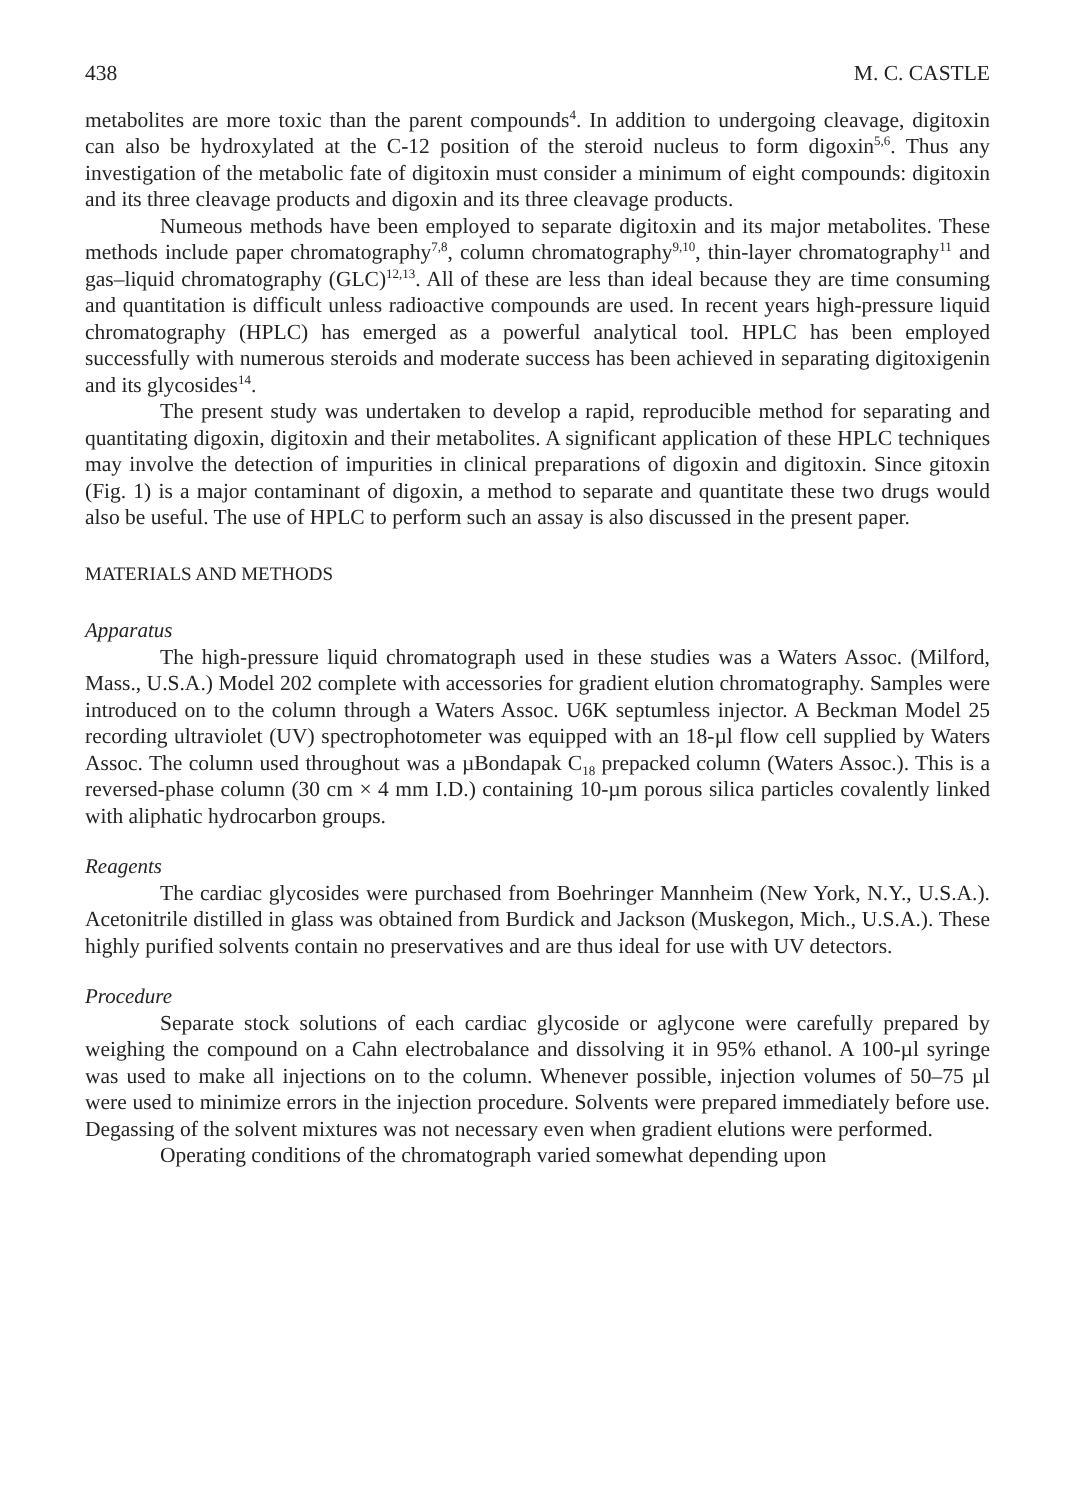438 M. C. CASTLE
metabolites are more toxic than the parent compounds<sup>4</sup>. In addition to undergoing cleavage, digitoxin can also be hydroxylated at the C-12 position of the steroid nucleus to form digoxin<sup>5,6</sup>. Thus any investigation of the metabolic fate of digitoxin must consider a minimum of eight compounds: digitoxin and its three cleavage products and digoxin and its three cleavage products.
Numeous methods have been employed to separate digitoxin and its major metabolites. These methods include paper chromatography<sup>7,8</sup>, column chromatography<sup>9,10</sup>, thin-layer chromatography<sup>11</sup> and gas–liquid chromatography (GLC)<sup>12,13</sup>. All of these are less than ideal because they are time consuming and quantitation is difficult unless radioactive compounds are used. In recent years high-pressure liquid chromatography (HPLC) has emerged as a powerful analytical tool. HPLC has been employed successfully with numerous steroids and moderate success has been achieved in separating digitoxigenin and its glycosides<sup>14</sup>.
The present study was undertaken to develop a rapid, reproducible method for separating and quantitating digoxin, digitoxin and their metabolites. A significant application of these HPLC techniques may involve the detection of impurities in clinical preparations of digoxin and digitoxin. Since gitoxin (Fig. 1) is a major contaminant of digoxin, a method to separate and quantitate these two drugs would also be useful. The use of HPLC to perform such an assay is also discussed in the present paper.
MATERIALS AND METHODS
Apparatus
The high-pressure liquid chromatograph used in these studies was a Waters Assoc. (Milford, Mass., U.S.A.) Model 202 complete with accessories for gradient elution chromatography. Samples were introduced on to the column through a Waters Assoc. U6K septumless injector. A Beckman Model 25 recording ultraviolet (UV) spectrophotometer was equipped with an 18-µl flow cell supplied by Waters Assoc. The column used throughout was a µBondapak C<sub>18</sub> prepacked column (Waters Assoc.). This is a reversed-phase column (30 cm × 4 mm I.D.) containing 10-µm porous silica particles covalently linked with aliphatic hydrocarbon groups.
Reagents
The cardiac glycosides were purchased from Boehringer Mannheim (New York, N.Y., U.S.A.). Acetonitrile distilled in glass was obtained from Burdick and Jackson (Muskegon, Mich., U.S.A.). These highly purified solvents contain no preservatives and are thus ideal for use with UV detectors.
Procedure
Separate stock solutions of each cardiac glycoside or aglycone were carefully prepared by weighing the compound on a Cahn electrobalance and dissolving it in 95% ethanol. A 100-µl syringe was used to make all injections on to the column. Whenever possible, injection volumes of 50–75 µl were used to minimize errors in the injection procedure. Solvents were prepared immediately before use. Degassing of the solvent mixtures was not necessary even when gradient elutions were performed.
Operating conditions of the chromatograph varied somewhat depending upon